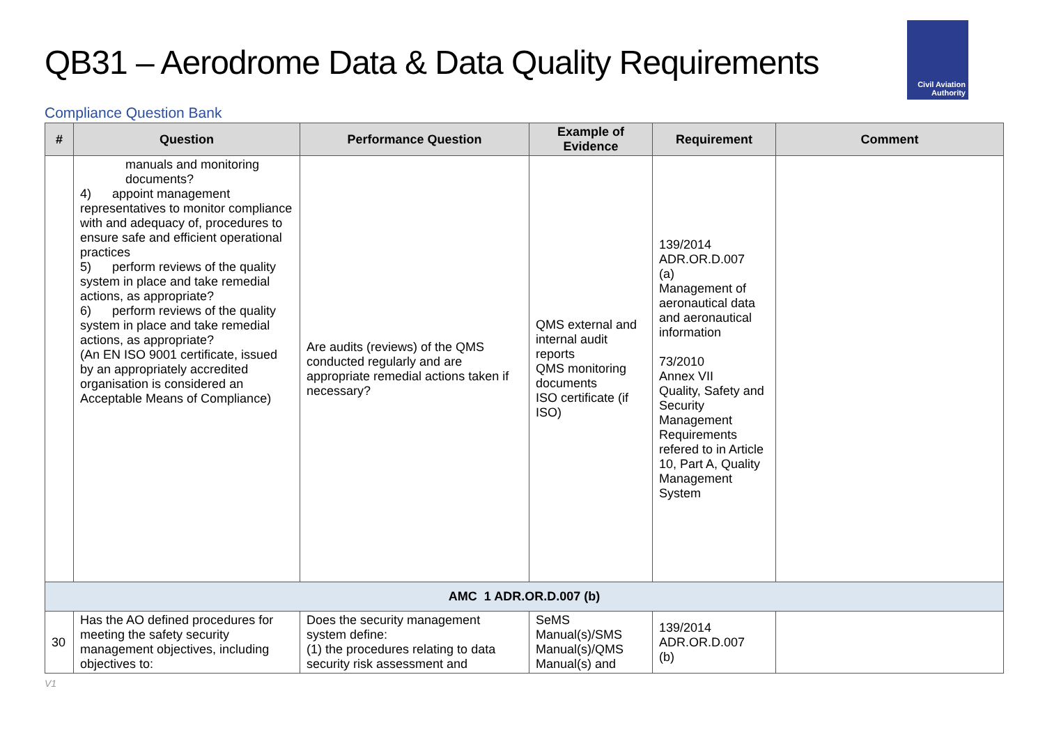QB31 – Aerodrome Data & Data Quality Requirements
Civil Aviation
Authority
Compliance Question Bank
| # | Question | Performance Question | Example of Evidence | Requirement | Comment |
| --- | --- | --- | --- | --- | --- |
| | manuals and monitoring documents? 4) appoint management representatives to monitor compliance with and adequacy of, procedures to ensure safe and efficient operational practices 5) perform reviews of the quality system in place and take remedial actions, as appropriate? 6) perform reviews of the quality system in place and take remedial actions, as appropriate? (An EN ISO 9001 certificate, issued by an appropriately accredited organisation is considered an Acceptable Means of Compliance) | Are audits (reviews) of the QMS conducted regularly and are appropriate remedial actions taken if necessary? | QMS external and internal audit reports QMS monitoring documents ISO certificate (if ISO) | 139/2014 ADR.OR.D.007 (a) Management of aeronautical data and aeronautical information 73/2010 Annex VII Quality, Safety and Security Management Requirements refered to in Article 10, Part A, Quality Management System | |
| AMC 1 ADR.OR.D.007 (b) | | | | | |
| 30 | Has the AO defined procedures for meeting the safety security management objectives, including objectives to: | Does the security management system define: (1) the procedures relating to data security risk assessment and | SeMS Manual(s)/SMS Manual(s)/QMS Manual(s) and | 139/2014 ADR.OR.D.007 (b) | |
V1